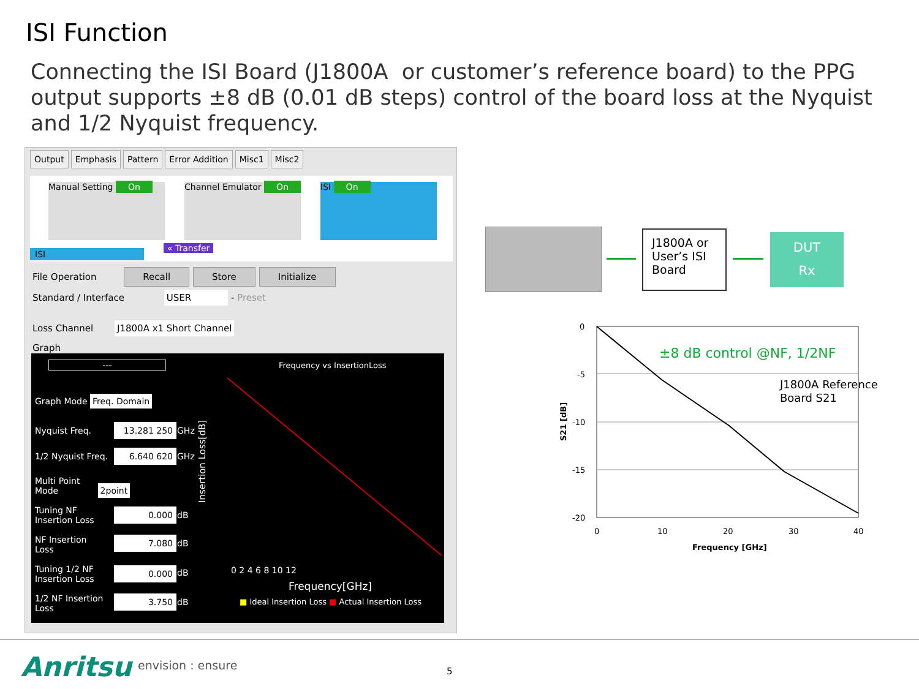ISI Function
Connecting the ISI Board (J1800A or customer’s reference board) to the PPG output supports ±8 dB (0.01 dB steps) control of the board loss at the Nyquist and 1/2 Nyquist frequency.
Output Emphasis Pattern Error Addition Misc1 Misc2
Manual Setting On Channel Emulator On ISI On
« Transfer
ISI
File Operation Recall Store Initialize
Standard / Interface USER - Preset
Loss Channel J1800A x1 Short Channel
Graph
---
Graph Mode Freq. Domain
Nyquist Freq. 13.281 250 GHz
1/2 Nyquist Freq. 6.640 620 GHz
Multi Point
Mode 2point
Tuning NF
Insertion Loss
0.000 dB
NF Insertion
Loss
7.080 dB
Tuning 1/2 NF
Insertion Loss
0.000 dB
1/2 NF Insertion
Loss
3.750 dB
Frequency vs InsertionLoss
Insertion Loss[dB]
0 2 4 6 8 10 12
Frequency[GHz]
■ Ideal Insertion Loss ■ Actual Insertion Loss
J1800A or
User’s ISI
Board
DUT
Rx
0
-5
-10
-15
-20
0
10
20
30
40
Frequency [GHz]
S21 [dB]
±8 dB control @NF, 1/2NF
J1800A Reference
Board S21
Anritsu envision : ensure 5